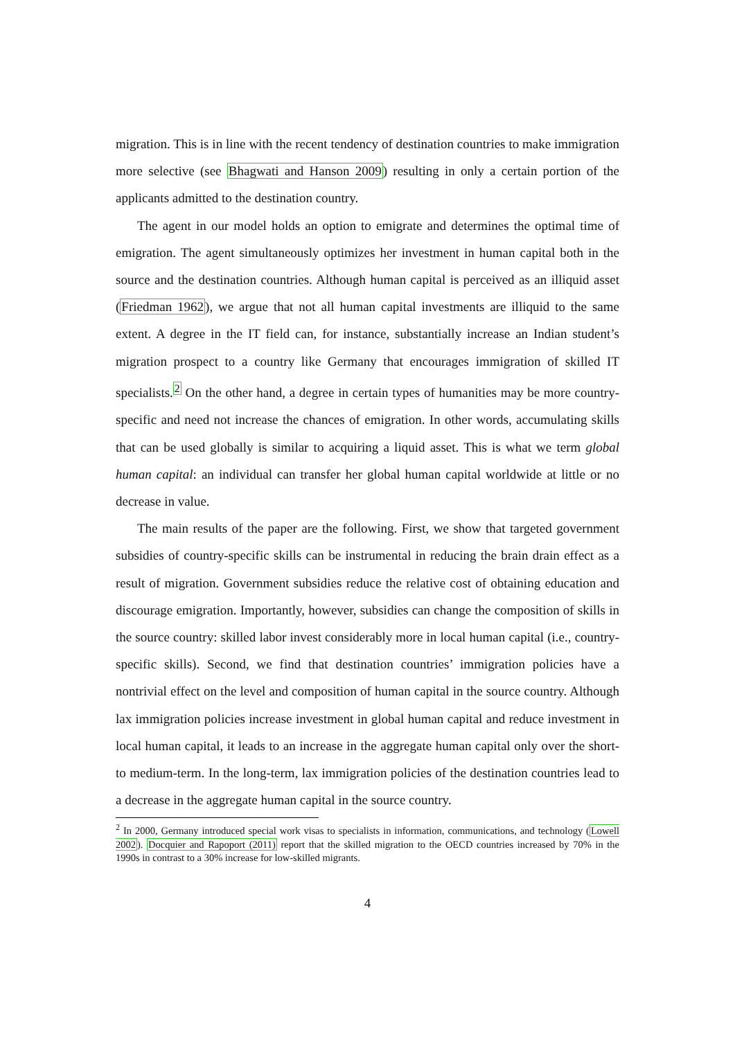migration. This is in line with the recent tendency of destination countries to make immigration more selective (see Bhagwati and Hanson 2009) resulting in only a certain portion of the applicants admitted to the destination country.
The agent in our model holds an option to emigrate and determines the optimal time of emigration. The agent simultaneously optimizes her investment in human capital both in the source and the destination countries. Although human capital is perceived as an illiquid asset (Friedman 1962), we argue that not all human capital investments are illiquid to the same extent. A degree in the IT field can, for instance, substantially increase an Indian student’s migration prospect to a country like Germany that encourages immigration of skilled IT specialists.<sup>2</sup> On the other hand, a degree in certain types of humanities may be more country-specific and need not increase the chances of emigration. In other words, accumulating skills that can be used globally is similar to acquiring a liquid asset. This is what we term global human capital: an individual can transfer her global human capital worldwide at little or no decrease in value.
The main results of the paper are the following. First, we show that targeted government subsidies of country-specific skills can be instrumental in reducing the brain drain effect as a result of migration. Government subsidies reduce the relative cost of obtaining education and discourage emigration. Importantly, however, subsidies can change the composition of skills in the source country: skilled labor invest considerably more in local human capital (i.e., country-specific skills). Second, we find that destination countries’ immigration policies have a nontrivial effect on the level and composition of human capital in the source country. Although lax immigration policies increase investment in global human capital and reduce investment in local human capital, it leads to an increase in the aggregate human capital only over the short- to medium-term. In the long-term, lax immigration policies of the destination countries lead to a decrease in the aggregate human capital in the source country.
<sup>2</sup> In 2000, Germany introduced special work visas to specialists in information, communications, and technology (Lowell 2002). Docquier and Rapoport (2011) report that the skilled migration to the OECD countries increased by 70% in the 1990s in contrast to a 30% increase for low-skilled migrants.
4